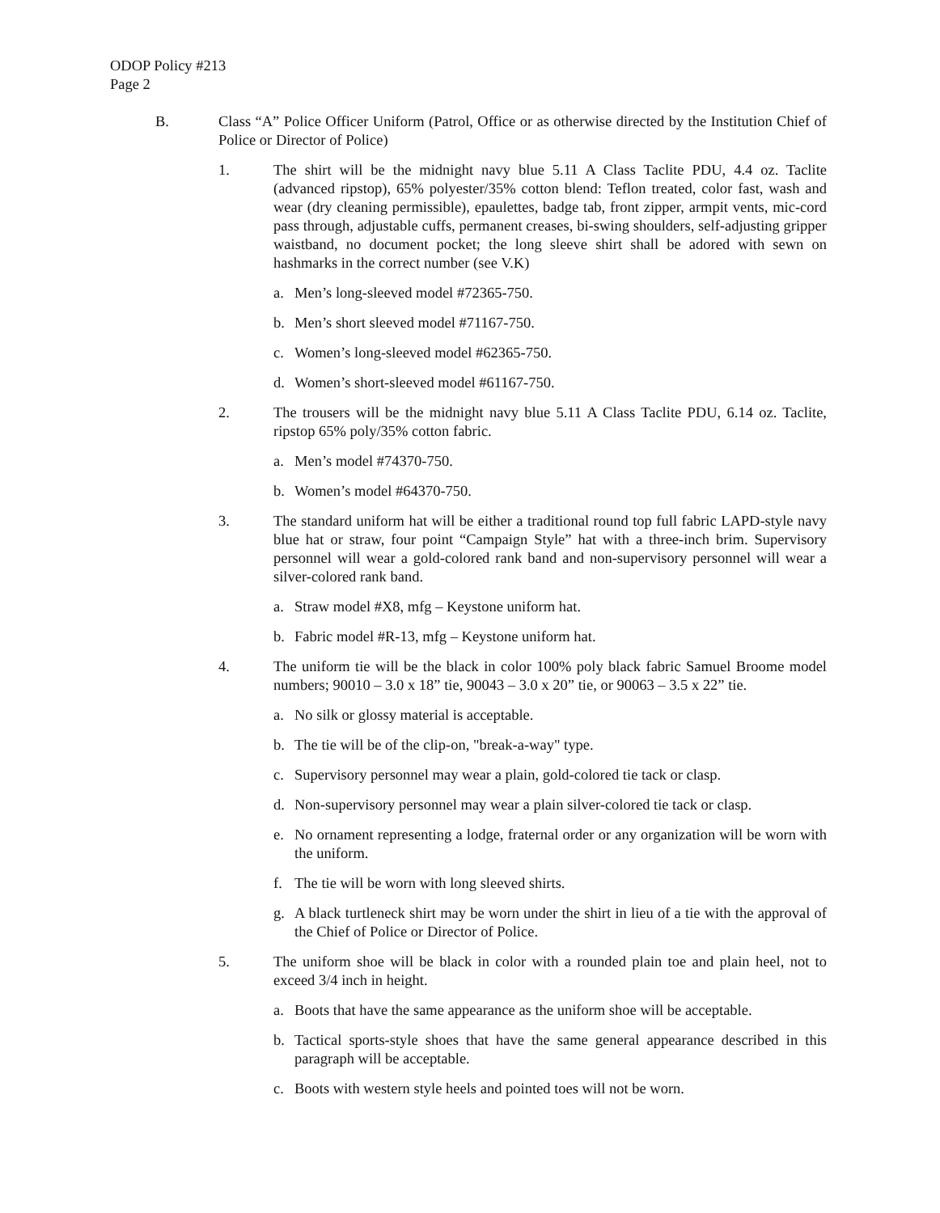ODOP Policy #213
Page 2
B. Class “A” Police Officer Uniform (Patrol, Office or as otherwise directed by the Institution Chief of Police or Director of Police)
1. The shirt will be the midnight navy blue 5.11 A Class Taclite PDU, 4.4 oz. Taclite (advanced ripstop), 65% polyester/35% cotton blend: Teflon treated, color fast, wash and wear (dry cleaning permissible), epaulettes, badge tab, front zipper, armpit vents, mic-cord pass through, adjustable cuffs, permanent creases, bi-swing shoulders, self-adjusting gripper waistband, no document pocket; the long sleeve shirt shall be adored with sewn on hashmarks in the correct number (see V.K)
a. Men’s long-sleeved model #72365-750.
b. Men’s short sleeved model #71167-750.
c. Women’s long-sleeved model #62365-750.
d. Women’s short-sleeved model #61167-750.
2. The trousers will be the midnight navy blue 5.11 A Class Taclite PDU, 6.14 oz. Taclite, ripstop 65% poly/35% cotton fabric.
a. Men’s model #74370-750.
b. Women’s model #64370-750.
3. The standard uniform hat will be either a traditional round top full fabric LAPD-style navy blue hat or straw, four point “Campaign Style” hat with a three-inch brim. Supervisory personnel will wear a gold-colored rank band and non-supervisory personnel will wear a silver-colored rank band.
a. Straw model #X8, mfg – Keystone uniform hat.
b. Fabric model #R-13, mfg – Keystone uniform hat.
4. The uniform tie will be the black in color 100% poly black fabric Samuel Broome model numbers; 90010 – 3.0 x 18” tie, 90043 – 3.0 x 20” tie, or 90063 – 3.5 x 22” tie.
a. No silk or glossy material is acceptable.
b. The tie will be of the clip-on, "break-a-way" type.
c. Supervisory personnel may wear a plain, gold-colored tie tack or clasp.
d. Non-supervisory personnel may wear a plain silver-colored tie tack or clasp.
e. No ornament representing a lodge, fraternal order or any organization will be worn with the uniform.
f. The tie will be worn with long sleeved shirts.
g. A black turtleneck shirt may be worn under the shirt in lieu of a tie with the approval of the Chief of Police or Director of Police.
5. The uniform shoe will be black in color with a rounded plain toe and plain heel, not to exceed 3/4 inch in height.
a. Boots that have the same appearance as the uniform shoe will be acceptable.
b. Tactical sports-style shoes that have the same general appearance described in this paragraph will be acceptable.
c. Boots with western style heels and pointed toes will not be worn.